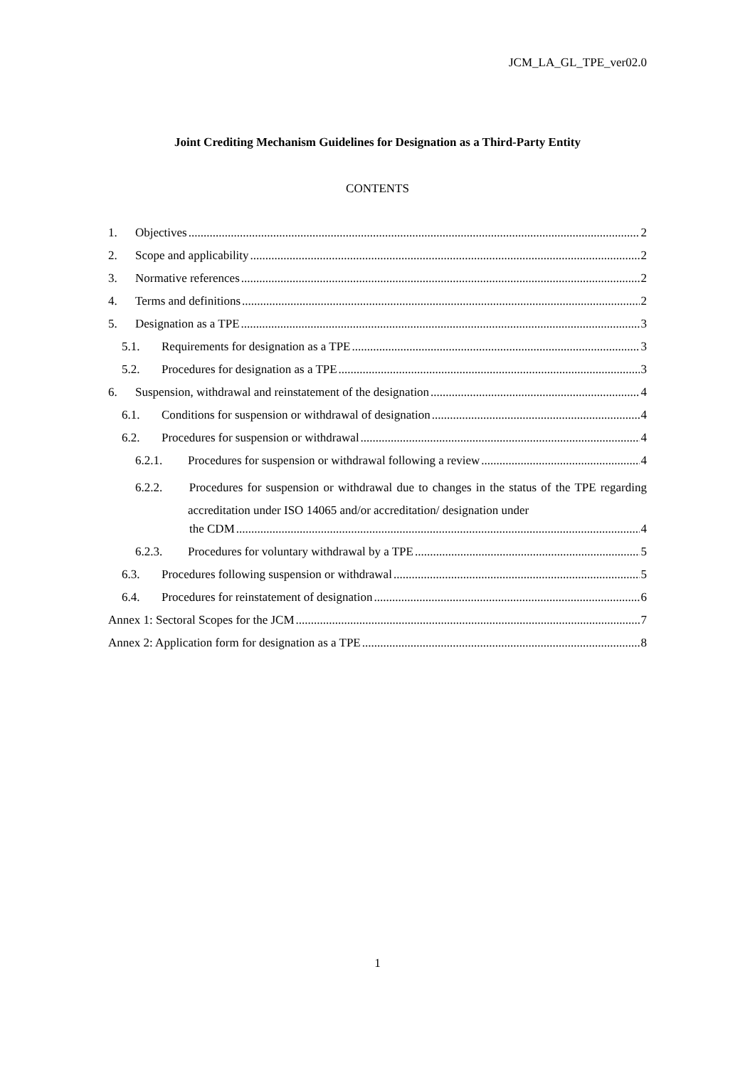JCM_LA_GL_TPE_ver02.0
Joint Crediting Mechanism Guidelines for Designation as a Third-Party Entity
CONTENTS
1. Objectives 2
2. Scope and applicability 2
3. Normative references 2
4. Terms and definitions 2
5. Designation as a TPE 3
5.1. Requirements for designation as a TPE 3
5.2. Procedures for designation as a TPE 3
6. Suspension, withdrawal and reinstatement of the designation 4
6.1. Conditions for suspension or withdrawal of designation 4
6.2. Procedures for suspension or withdrawal 4
6.2.1. Procedures for suspension or withdrawal following a review 4
6.2.2. Procedures for suspension or withdrawal due to changes in the status of the TPE regarding accreditation under ISO 14065 and/or accreditation/ designation under
the CDM 4
6.2.3. Procedures for voluntary withdrawal by a TPE 5
6.3. Procedures following suspension or withdrawal 5
6.4. Procedures for reinstatement of designation 6
Annex 1: Sectoral Scopes for the JCM 7
Annex 2: Application form for designation as a TPE 8
1